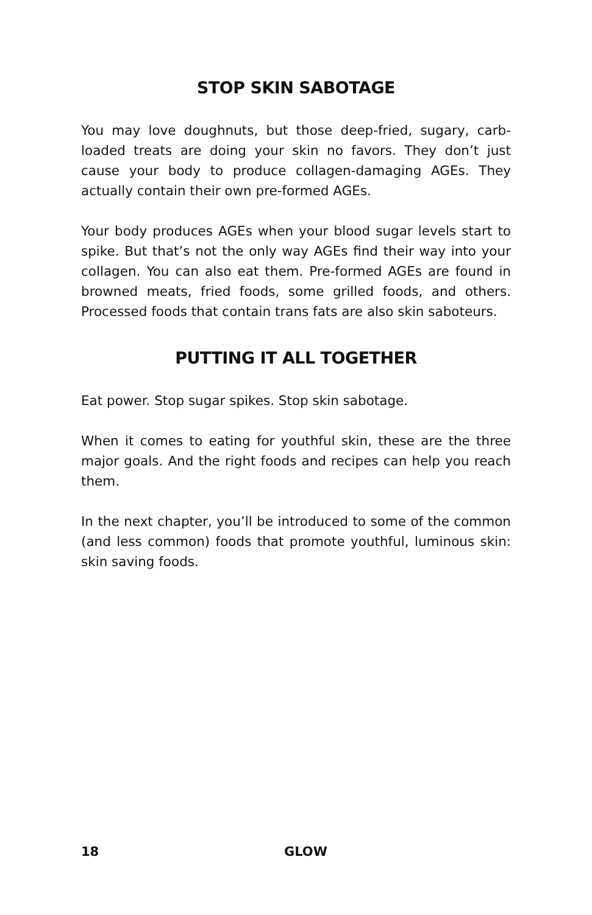STOP SKIN SABOTAGE
You may love doughnuts, but those deep-fried, sugary, carb-loaded treats are doing your skin no favors. They don’t just cause your body to produce collagen-damaging AGEs. They actually contain their own pre-formed AGEs.
Your body produces AGEs when your blood sugar levels start to spike. But that’s not the only way AGEs find their way into your collagen. You can also eat them. Pre-formed AGEs are found in browned meats, fried foods, some grilled foods, and others. Processed foods that contain trans fats are also skin saboteurs.
PUTTING IT ALL TOGETHER
Eat power. Stop sugar spikes. Stop skin sabotage.
When it comes to eating for youthful skin, these are the three major goals. And the right foods and recipes can help you reach them.
In the next chapter, you’ll be introduced to some of the common (and less common) foods that promote youthful, luminous skin: skin saving foods.
18 GLOW